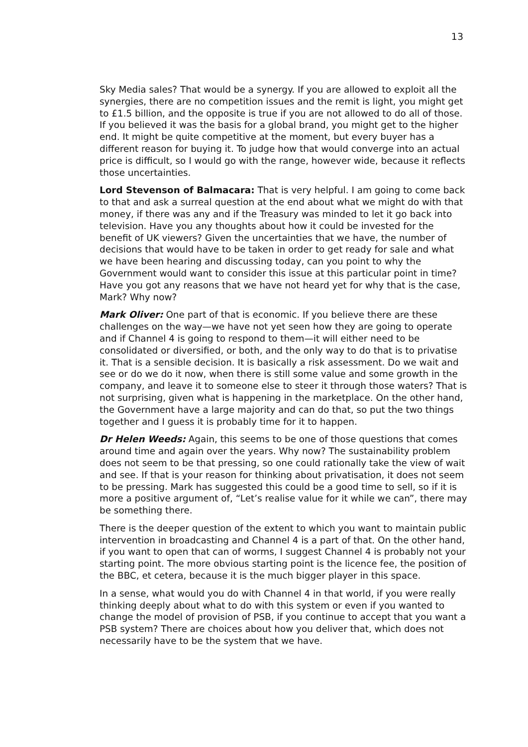13
Sky Media sales? That would be a synergy. If you are allowed to exploit all the synergies, there are no competition issues and the remit is light, you might get to £1.5 billion, and the opposite is true if you are not allowed to do all of those. If you believed it was the basis for a global brand, you might get to the higher end. It might be quite competitive at the moment, but every buyer has a different reason for buying it. To judge how that would converge into an actual price is difficult, so I would go with the range, however wide, because it reflects those uncertainties.
Lord Stevenson of Balmacara: That is very helpful. I am going to come back to that and ask a surreal question at the end about what we might do with that money, if there was any and if the Treasury was minded to let it go back into television. Have you any thoughts about how it could be invested for the benefit of UK viewers? Given the uncertainties that we have, the number of decisions that would have to be taken in order to get ready for sale and what we have been hearing and discussing today, can you point to why the Government would want to consider this issue at this particular point in time? Have you got any reasons that we have not heard yet for why that is the case, Mark? Why now?
Mark Oliver: One part of that is economic. If you believe there are these challenges on the way—we have not yet seen how they are going to operate and if Channel 4 is going to respond to them—it will either need to be consolidated or diversified, or both, and the only way to do that is to privatise it. That is a sensible decision. It is basically a risk assessment. Do we wait and see or do we do it now, when there is still some value and some growth in the company, and leave it to someone else to steer it through those waters? That is not surprising, given what is happening in the marketplace. On the other hand, the Government have a large majority and can do that, so put the two things together and I guess it is probably time for it to happen.
Dr Helen Weeds: Again, this seems to be one of those questions that comes around time and again over the years. Why now? The sustainability problem does not seem to be that pressing, so one could rationally take the view of wait and see. If that is your reason for thinking about privatisation, it does not seem to be pressing. Mark has suggested this could be a good time to sell, so if it is more a positive argument of, “Let’s realise value for it while we can”, there may be something there.
There is the deeper question of the extent to which you want to maintain public intervention in broadcasting and Channel 4 is a part of that. On the other hand, if you want to open that can of worms, I suggest Channel 4 is probably not your starting point. The more obvious starting point is the licence fee, the position of the BBC, et cetera, because it is the much bigger player in this space.
In a sense, what would you do with Channel 4 in that world, if you were really thinking deeply about what to do with this system or even if you wanted to change the model of provision of PSB, if you continue to accept that you want a PSB system? There are choices about how you deliver that, which does not necessarily have to be the system that we have.